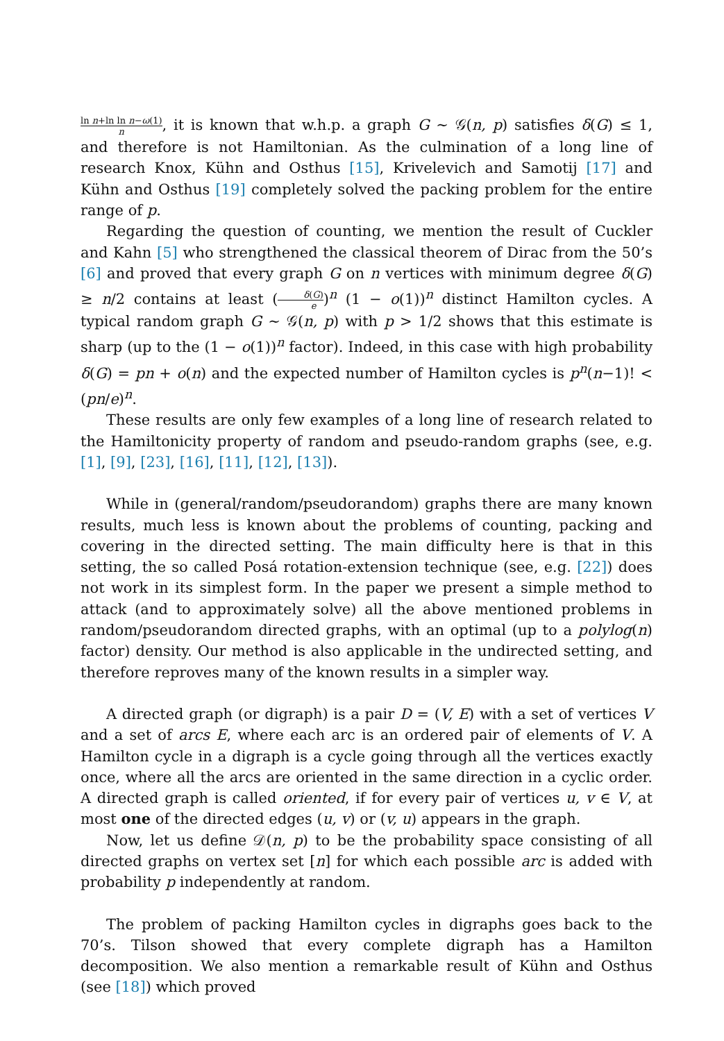ln n+ln ln n−ω(1) n, it is known that w.h.p. a graph G ∼ 𝒢(n, p) satisfies δ(G) ≤ 1, and therefore is not Hamiltonian. As the culmination of a long line of research Knox, Kühn and Osthus [15], Krivelevich and Samotij [17] and Kühn and Osthus [19] completely solved the packing problem for the entire range of p.
Regarding the question of counting, we mention the result of Cuckler and Kahn [5] who strengthened the classical theorem of Dirac from the 50’s [6] and proved that every graph G on n vertices with minimum degree δ(G) ≥ n/2 contains at least (δ(G) e)<sup>n</sup> (1 − o(1))<sup>n</sup> distinct Hamilton cycles. A typical random graph G ∼ 𝒢(n, p) with p > 1/2 shows that this estimate is sharp (up to the (1 − o(1))<sup>n</sup> factor). Indeed, in this case with high probability δ(G) = pn + o(n) and the expected number of Hamilton cycles is p<sup>n</sup>(n−1)! < (pn/e)<sup>n</sup>.
These results are only few examples of a long line of research related to the Hamiltonicity property of random and pseudo-random graphs (see, e.g. [1], [9], [23], [16], [11], [12], [13]).
While in (general/random/pseudorandom) graphs there are many known results, much less is known about the problems of counting, packing and covering in the directed setting. The main difficulty here is that in this setting, the so called Posá rotation-extension technique (see, e.g. [22]) does not work in its simplest form. In the paper we present a simple method to attack (and to approximately solve) all the above mentioned problems in random/pseudorandom directed graphs, with an optimal (up to a polylog(n) factor) density. Our method is also applicable in the undirected setting, and therefore reproves many of the known results in a simpler way.
A directed graph (or digraph) is a pair D = (V, E) with a set of vertices V and a set of arcs E, where each arc is an ordered pair of elements of V. A Hamilton cycle in a digraph is a cycle going through all the vertices exactly once, where all the arcs are oriented in the same direction in a cyclic order. A directed graph is called oriented, if for every pair of vertices u, v ∈ V, at most one of the directed edges (u, v) or (v, u) appears in the graph.
Now, let us define 𝒟(n, p) to be the probability space consisting of all directed graphs on vertex set [n] for which each possible arc is added with probability p independently at random.
The problem of packing Hamilton cycles in digraphs goes back to the 70’s. Tilson showed that every complete digraph has a Hamilton decomposition. We also mention a remarkable result of Kühn and Osthus (see [18]) which proved